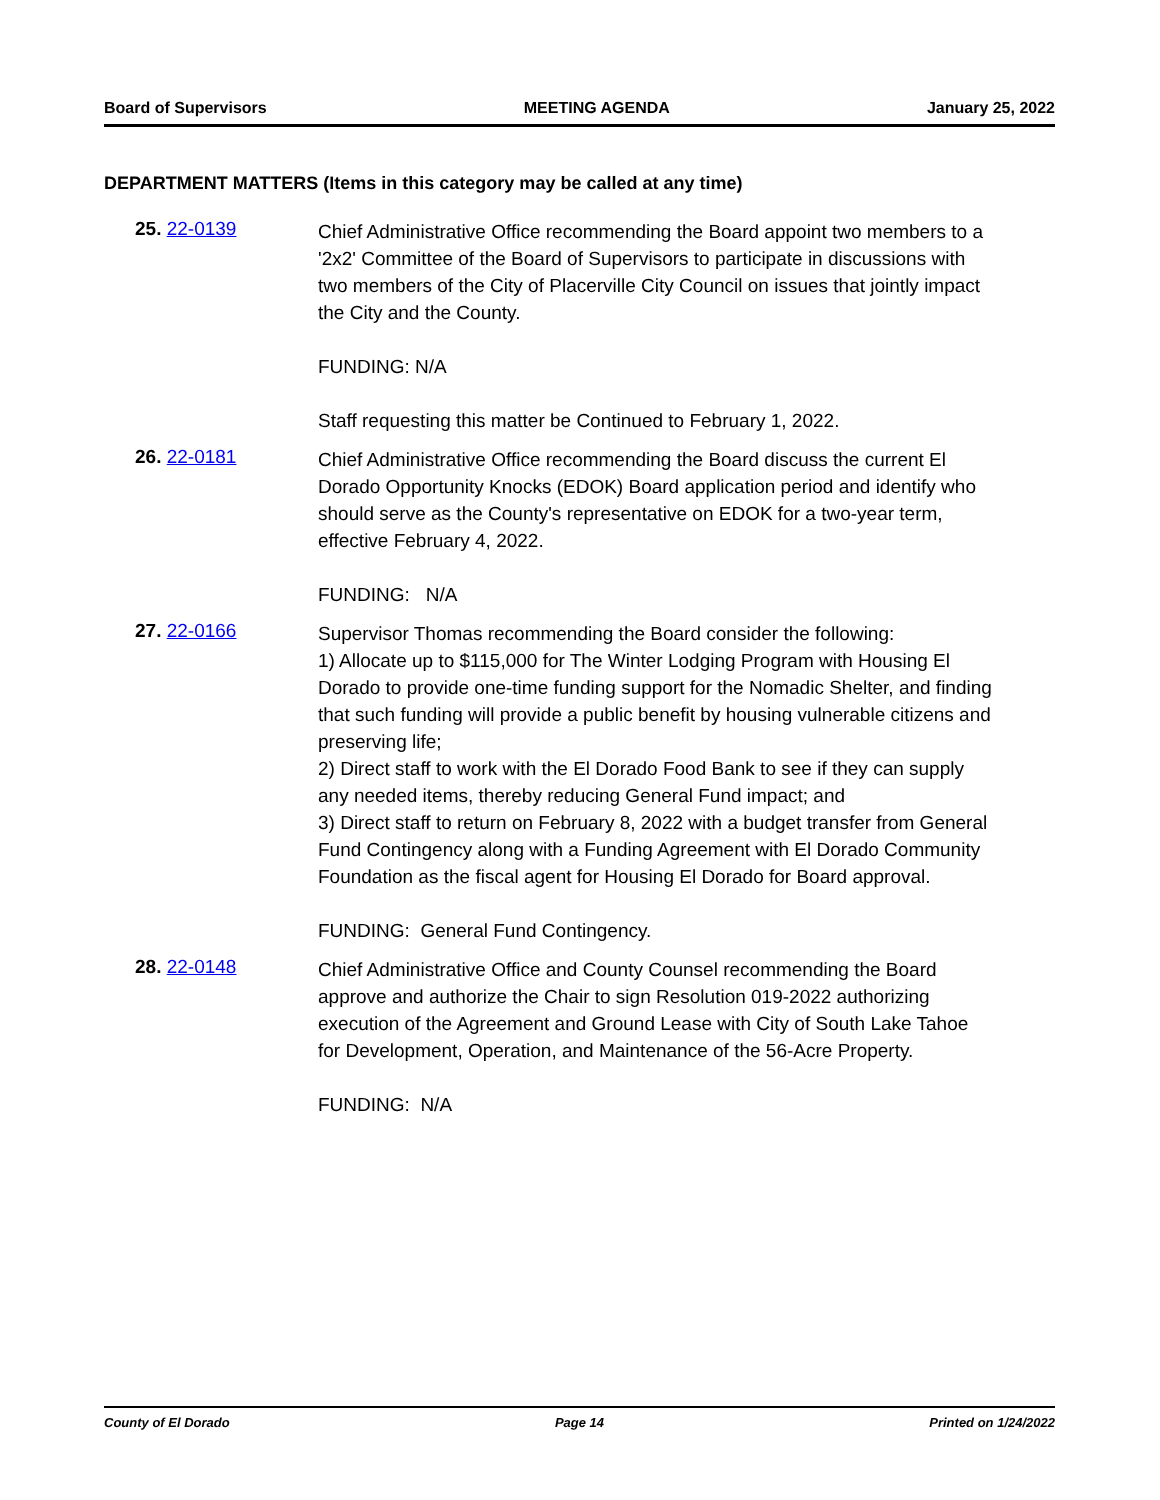Board of Supervisors MEETING AGENDA January 25, 2022
DEPARTMENT MATTERS (Items in this category may be called at any time)
25. 22-0139
Chief Administrative Office recommending the Board appoint two members to a '2x2' Committee of the Board of Supervisors to participate in discussions with two members of the City of Placerville City Council on issues that jointly impact the City and the County.
FUNDING: N/A
Staff requesting this matter be Continued to February 1, 2022.
26. 22-0181
Chief Administrative Office recommending the Board discuss the current El Dorado Opportunity Knocks (EDOK) Board application period and identify who should serve as the County's representative on EDOK for a two-year term, effective February 4, 2022.
FUNDING: N/A
27. 22-0166
Supervisor Thomas recommending the Board consider the following:
1) Allocate up to $115,000 for The Winter Lodging Program with Housing El Dorado to provide one-time funding support for the Nomadic Shelter, and finding that such funding will provide a public benefit by housing vulnerable citizens and preserving life;
2) Direct staff to work with the El Dorado Food Bank to see if they can supply any needed items, thereby reducing General Fund impact; and
3) Direct staff to return on February 8, 2022 with a budget transfer from General Fund Contingency along with a Funding Agreement with El Dorado Community Foundation as the fiscal agent for Housing El Dorado for Board approval.
FUNDING: General Fund Contingency.
28. 22-0148
Chief Administrative Office and County Counsel recommending the Board approve and authorize the Chair to sign Resolution 019-2022 authorizing execution of the Agreement and Ground Lease with City of South Lake Tahoe for Development, Operation, and Maintenance of the 56-Acre Property.
FUNDING: N/A
County of El Dorado Page 14 Printed on 1/24/2022